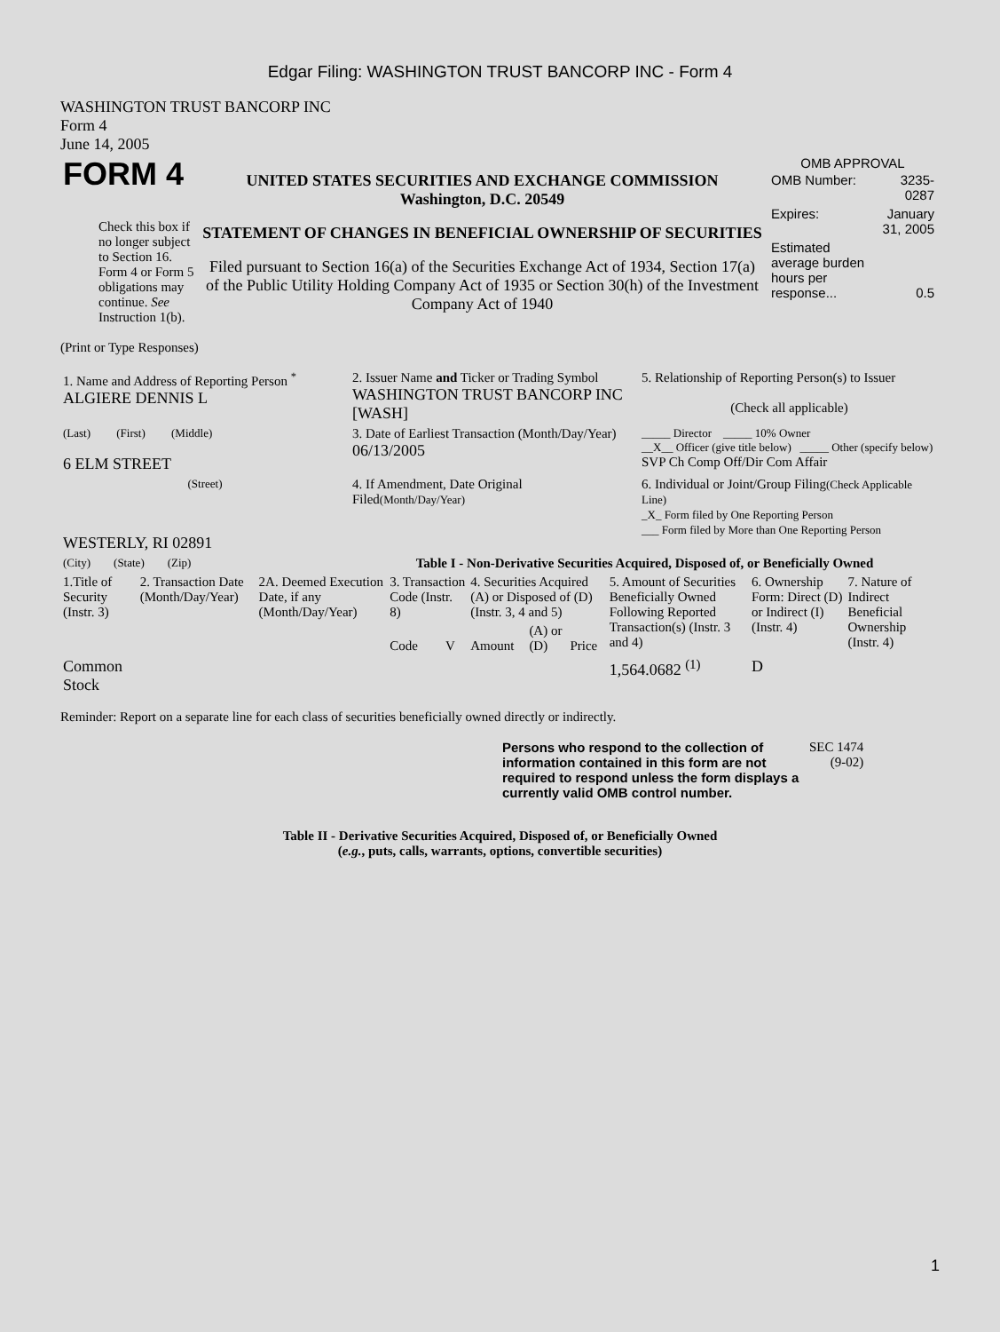Edgar Filing: WASHINGTON TRUST BANCORP INC - Form 4
WASHINGTON TRUST BANCORP INC
Form 4
June 14, 2005
| FORM 4 Check this box if no longer subject to Section 16. Form 4 or Form 5 obligations may continue. See Instruction 1(b). | UNITED STATES SECURITIES AND EXCHANGE COMMISSION Washington, D.C. 20549 STATEMENT OF CHANGES IN BENEFICIAL OWNERSHIP OF SECURITIES Filed pursuant to Section 16(a) of the Securities Exchange Act of 1934, Section 17(a) of the Public Utility Holding Company Act of 1935 or Section 30(h) of the Investment Company Act of 1940 | OMB APPROVAL / OMB Number: / 3235-0287 / / Expires: / January 31, 2005 / / Estimated average burden hours per response... / 0.5 / |
(Print or Type Responses)
| 1. Name and Address of Reporting Person <sup>*</sup> ALGIERE DENNIS L | 2. Issuer Name and Ticker or Trading Symbol WASHINGTON TRUST BANCORP INC [WASH] | 5. Relationship of Reporting Person(s) to Issuer (Check all applicable) |
| (Last) (First) (Middle) 6 ELM STREET | 3. Date of Earliest Transaction (Month/Day/Year) 06/13/2005 | _____ Director _____ 10% Owner __X__ Officer (give title below) _____ Other (specify below) SVP Ch Comp Off/Dir Com Affair |
| (Street) WESTERLY, RI 02891 | 4. If Amendment, Date Original Filed (Month/Day/Year) | 6. Individual or Joint/Group Filing (Check Applicable Line) _X_ Form filed by One Reporting Person ___ Form filed by More than One Reporting Person |
| (City) (State) (Zip) | Table I - Non-Derivative Securities Acquired, Disposed of, or Beneficially Owned | |
| 1.Title of Security (Instr. 3) | 2. Transaction Date (Month/Day/Year) | 2A. Deemed Execution Date, if any (Month/Day/Year) | 3. Transaction Code (Instr. 8) | | 4. Securities Acquired (A) or Disposed of (D) (Instr. 3, 4 and 5) | | | 5. Amount of Securities Beneficially Owned Following Reported Transaction(s) (Instr. 3 and 4) | 6. Ownership Form: Direct (D) or Indirect (I) (Instr. 4) | 7. Nature of Indirect Beneficial Ownership (Instr. 4) |
| --- | --- | --- | --- | --- | --- | --- | --- | --- | --- | --- |
| | | | Code | V | Amount | (A) or (D) | Price | | | |
| Common Stock | | | | | | | | 1,564.0682 <sup>(1)</sup> | D | |
Reminder: Report on a separate line for each class of securities beneficially owned directly or indirectly.
| Persons who respond to the collection of information contained in this form are not required to respond unless the form displays a currently valid OMB control number. | SEC 1474 (9-02) |
Table II - Derivative Securities Acquired, Disposed of, or Beneficially Owned
(e.g., puts, calls, warrants, options, convertible securities)
1